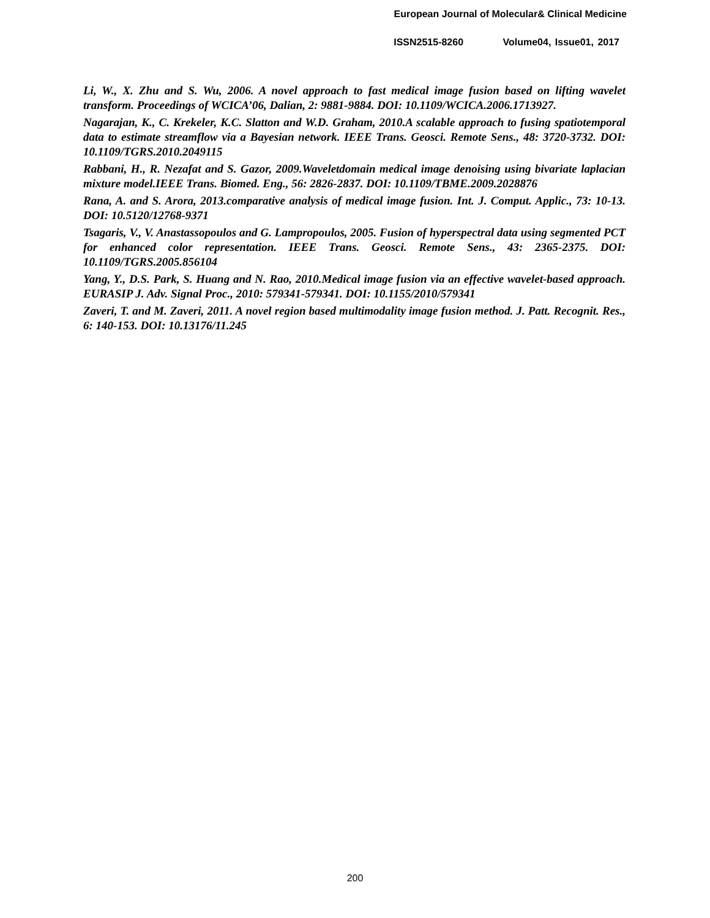European Journal of Molecular& Clinical Medicine
ISSN2515-8260 Volume04, Issue01, 2017
Li, W., X. Zhu and S. Wu, 2006. A novel approach to fast medical image fusion based on lifting wavelet transform. Proceedings of WCICA’06, Dalian, 2: 9881-9884. DOI: 10.1109/WCICA.2006.1713927.
Nagarajan, K., C. Krekeler, K.C. Slatton and W.D. Graham, 2010.A scalable approach to fusing spatiotemporal data to estimate streamflow via a Bayesian network. IEEE Trans. Geosci. Remote Sens., 48: 3720-3732. DOI: 10.1109/TGRS.2010.2049115
Rabbani, H., R. Nezafat and S. Gazor, 2009.Waveletdomain medical image denoising using bivariate laplacian mixture model.IEEE Trans. Biomed. Eng., 56: 2826-2837. DOI: 10.1109/TBME.2009.2028876
Rana, A. and S. Arora, 2013.comparative analysis of medical image fusion. Int. J. Comput. Applic., 73: 10-13. DOI: 10.5120/12768-9371
Tsagaris, V., V. Anastassopoulos and G. Lampropoulos, 2005. Fusion of hyperspectral data using segmented PCT for enhanced color representation. IEEE Trans. Geosci. Remote Sens., 43: 2365-2375. DOI: 10.1109/TGRS.2005.856104
Yang, Y., D.S. Park, S. Huang and N. Rao, 2010.Medical image fusion via an effective wavelet-based approach. EURASIP J. Adv. Signal Proc., 2010: 579341-579341. DOI: 10.1155/2010/579341
Zaveri, T. and M. Zaveri, 2011. A novel region based multimodality image fusion method. J. Patt. Recognit. Res., 6: 140-153. DOI: 10.13176/11.245
200